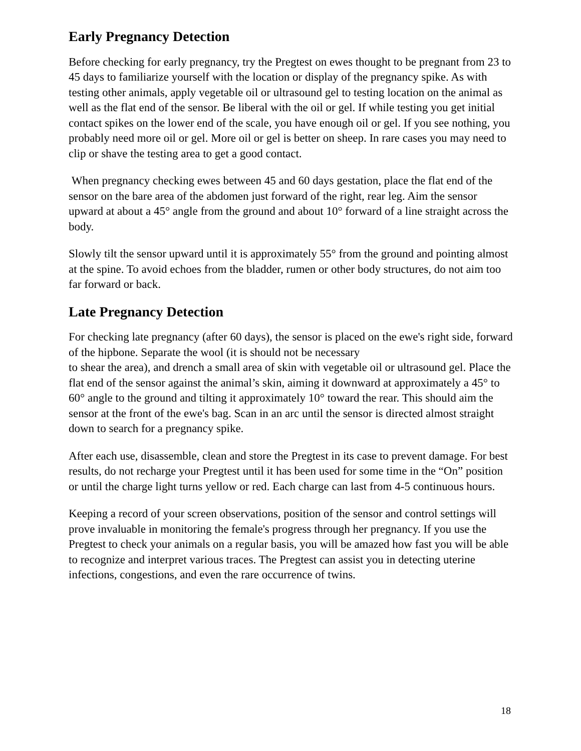Early Pregnancy Detection
Before checking for early pregnancy, try the Pregtest on ewes thought to be pregnant from 23 to 45 days to familiarize yourself with the location or display of the pregnancy spike. As with testing other animals, apply vegetable oil or ultrasound gel to testing location on the animal as well as the flat end of the sensor. Be liberal with the oil or gel. If while testing you get initial contact spikes on the lower end of the scale, you have enough oil or gel. If you see nothing, you probably need more oil or gel. More oil or gel is better on sheep. In rare cases you may need to clip or shave the testing area to get a good contact.
When pregnancy checking ewes between 45 and 60 days gestation, place the flat end of the sensor on the bare area of the abdomen just forward of the right, rear leg. Aim the sensor upward at about a 45° angle from the ground and about 10° forward of a line straight across the body.
Slowly tilt the sensor upward until it is approximately 55° from the ground and pointing almost at the spine. To avoid echoes from the bladder, rumen or other body structures, do not aim too far forward or back.
Late Pregnancy Detection
For checking late pregnancy (after 60 days), the sensor is placed on the ewe's right side, forward of the hipbone. Separate the wool (it is should not be necessary
to shear the area), and drench a small area of skin with vegetable oil or ultrasound gel. Place the flat end of the sensor against the animal’s skin, aiming it downward at approximately a 45° to 60° angle to the ground and tilting it approximately 10° toward the rear. This should aim the sensor at the front of the ewe's bag. Scan in an arc until the sensor is directed almost straight down to search for a pregnancy spike.
After each use, disassemble, clean and store the Pregtest in its case to prevent damage. For best results, do not recharge your Pregtest until it has been used for some time in the “On” position or until the charge light turns yellow or red. Each charge can last from 4-5 continuous hours.
Keeping a record of your screen observations, position of the sensor and control settings will prove invaluable in monitoring the female's progress through her pregnancy. If you use the Pregtest to check your animals on a regular basis, you will be amazed how fast you will be able to recognize and interpret various traces. The Pregtest can assist you in detecting uterine infections, congestions, and even the rare occurrence of twins.
18